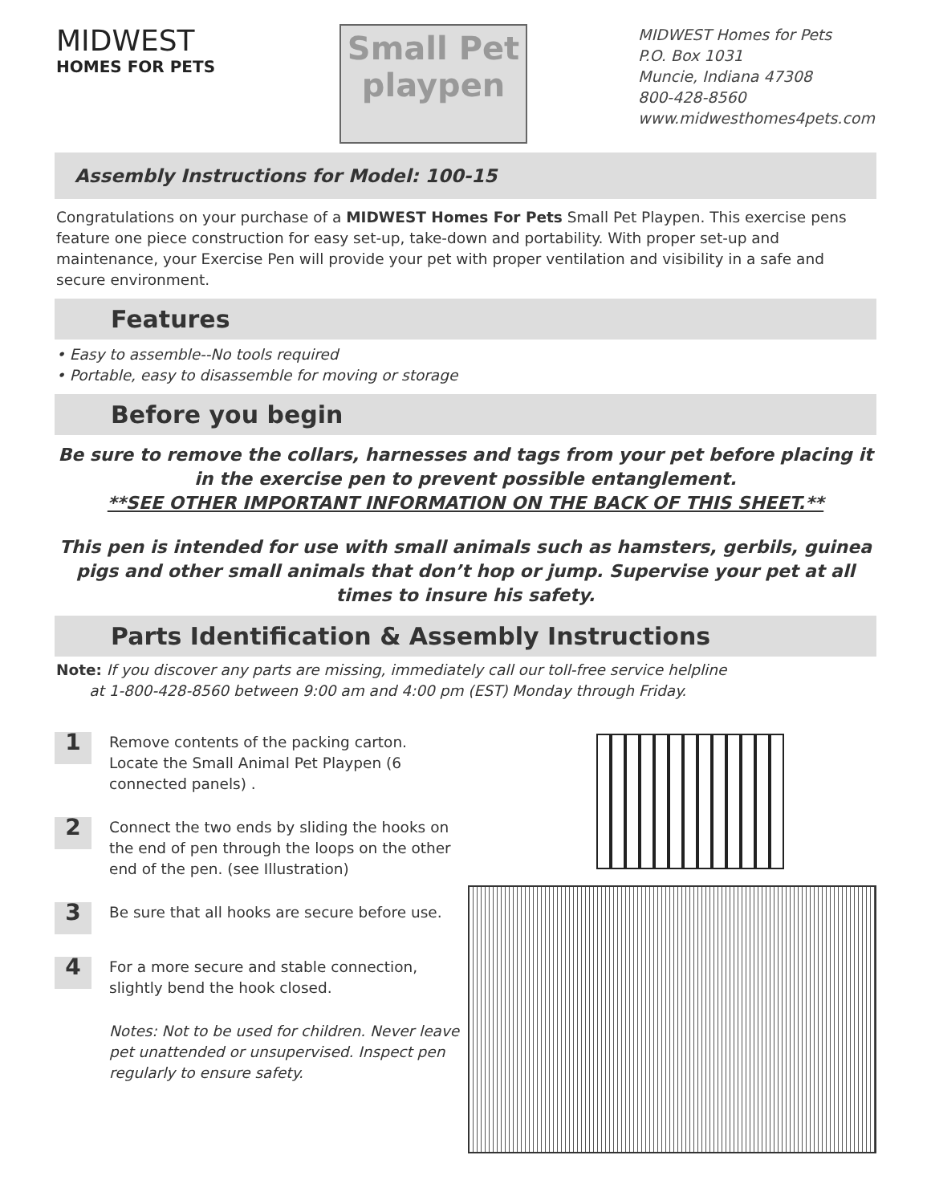MIDWEST
HOMES FOR PETS
Small Pet playpen
MIDWEST Homes for Pets
P.O. Box 1031
Muncie, Indiana 47308
800-428-8560
www.midwesthomes4pets.com
Assembly Instructions for Model: 100-15
Congratulations on your purchase of a MIDWEST Homes For Pets Small Pet Playpen. This exercise pens feature one piece construction for easy set-up, take-down and portability. With proper set-up and maintenance, your Exercise Pen will provide your pet with proper ventilation and visibility in a safe and secure environment.
Features
• Easy to assemble--No tools required
• Portable, easy to disassemble for moving or storage
Before you begin
Be sure to remove the collars, harnesses and tags from your pet before placing it in the exercise pen to prevent possible entanglement.
**SEE OTHER IMPORTANT INFORMATION ON THE BACK OF THIS SHEET.**
This pen is intended for use with small animals such as hamsters, gerbils, guinea pigs and other small animals that don’t hop or jump. Supervise your pet at all times to insure his safety.
Parts Identification & Assembly Instructions
Note: If you discover any parts are missing, immediately call our toll-free service helpline
at 1-800-428-8560 between 9:00 am and 4:00 pm (EST) Monday through Friday.
1
Remove contents of the packing carton. Locate the Small Animal Pet Playpen (6 connected panels) .
2
Connect the two ends by sliding the hooks on the end of pen through the loops on the other end of the pen. (see Illustration)
3
Be sure that all hooks are secure before use.
4
For a more secure and stable connection, slightly bend the hook closed.
Notes: Not to be used for children. Never leave pet unattended or unsupervised. Inspect pen regularly to ensure safety.